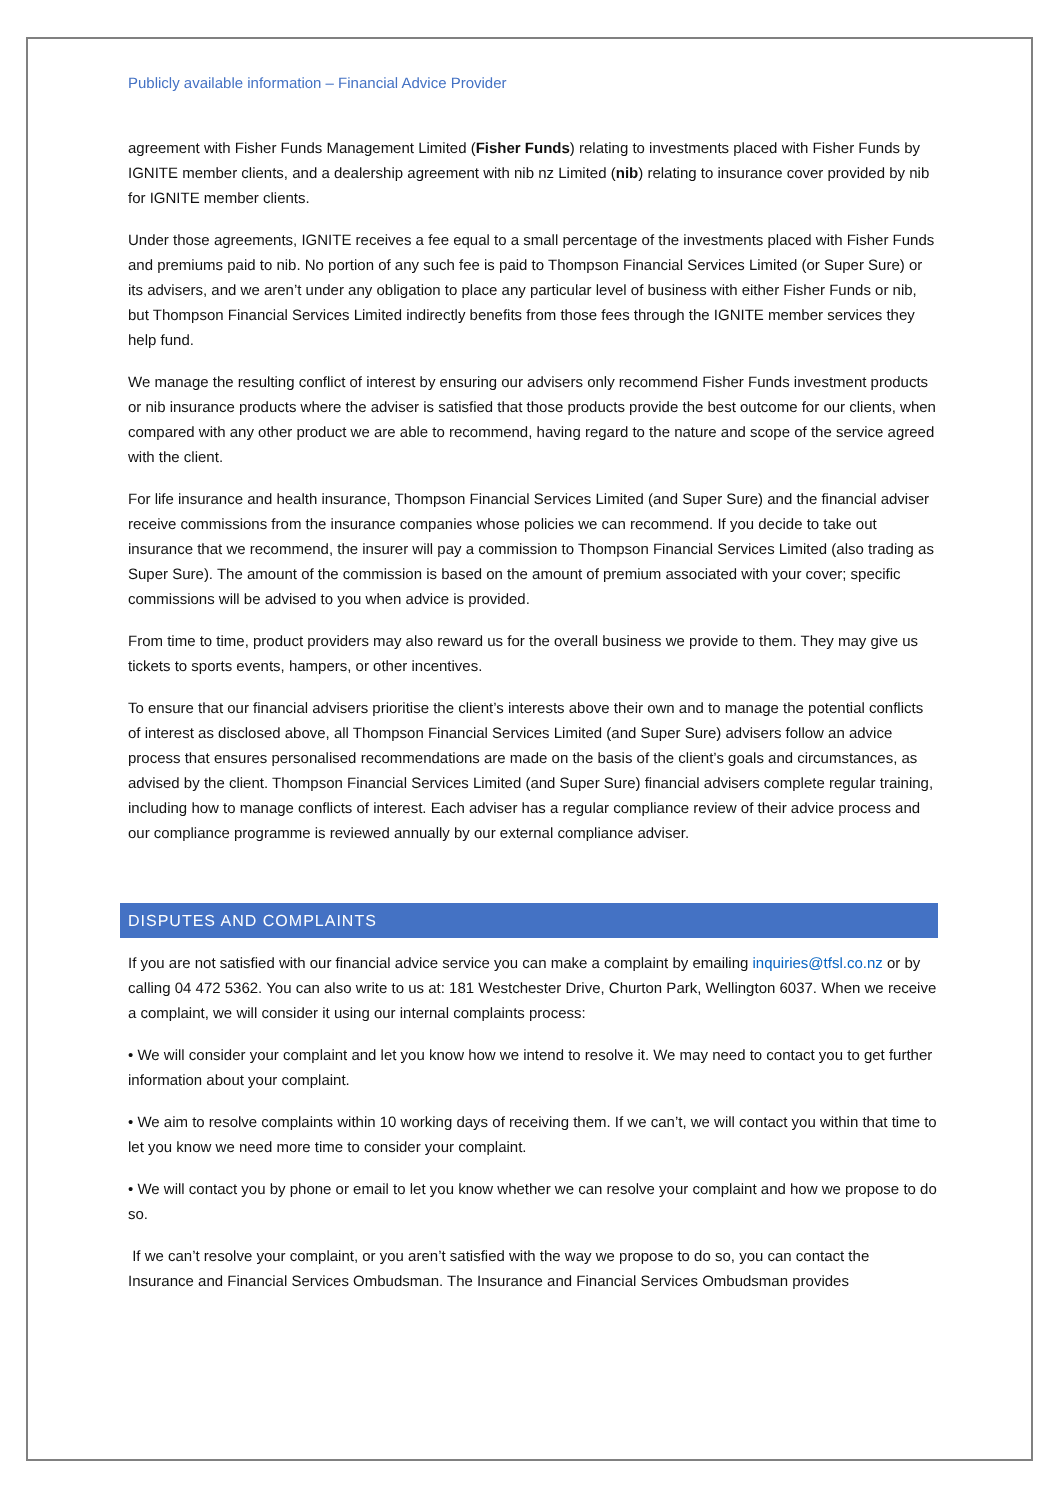Publicly available information – Financial Advice Provider
agreement with Fisher Funds Management Limited (Fisher Funds) relating to investments placed with Fisher Funds by IGNITE member clients, and a dealership agreement with nib nz Limited (nib) relating to insurance cover provided by nib for IGNITE member clients.
Under those agreements, IGNITE receives a fee equal to a small percentage of the investments placed with Fisher Funds and premiums paid to nib. No portion of any such fee is paid to Thompson Financial Services Limited (or Super Sure) or its advisers, and we aren’t under any obligation to place any particular level of business with either Fisher Funds or nib, but Thompson Financial Services Limited indirectly benefits from those fees through the IGNITE member services they help fund.
We manage the resulting conflict of interest by ensuring our advisers only recommend Fisher Funds investment products or nib insurance products where the adviser is satisfied that those products provide the best outcome for our clients, when compared with any other product we are able to recommend, having regard to the nature and scope of the service agreed with the client.
For life insurance and health insurance, Thompson Financial Services Limited (and Super Sure) and the financial adviser receive commissions from the insurance companies whose policies we can recommend. If you decide to take out insurance that we recommend, the insurer will pay a commission to Thompson Financial Services Limited (also trading as Super Sure). The amount of the commission is based on the amount of premium associated with your cover; specific commissions will be advised to you when advice is provided.
From time to time, product providers may also reward us for the overall business we provide to them. They may give us tickets to sports events, hampers, or other incentives.
To ensure that our financial advisers prioritise the client’s interests above their own and to manage the potential conflicts of interest as disclosed above, all Thompson Financial Services Limited (and Super Sure) advisers follow an advice process that ensures personalised recommendations are made on the basis of the client’s goals and circumstances, as advised by the client. Thompson Financial Services Limited (and Super Sure) financial advisers complete regular training, including how to manage conflicts of interest. Each adviser has a regular compliance review of their advice process and our compliance programme is reviewed annually by our external compliance adviser.
DISPUTES AND COMPLAINTS
If you are not satisfied with our financial advice service you can make a complaint by emailing inquiries@tfsl.co.nz or by calling 04 472 5362. You can also write to us at: 181 Westchester Drive, Churton Park, Wellington 6037. When we receive a complaint, we will consider it using our internal complaints process:
• We will consider your complaint and let you know how we intend to resolve it. We may need to contact you to get further information about your complaint.
• We aim to resolve complaints within 10 working days of receiving them. If we can’t, we will contact you within that time to let you know we need more time to consider your complaint.
• We will contact you by phone or email to let you know whether we can resolve your complaint and how we propose to do so.
If we can’t resolve your complaint, or you aren’t satisfied with the way we propose to do so, you can contact the Insurance and Financial Services Ombudsman. The Insurance and Financial Services Ombudsman provides